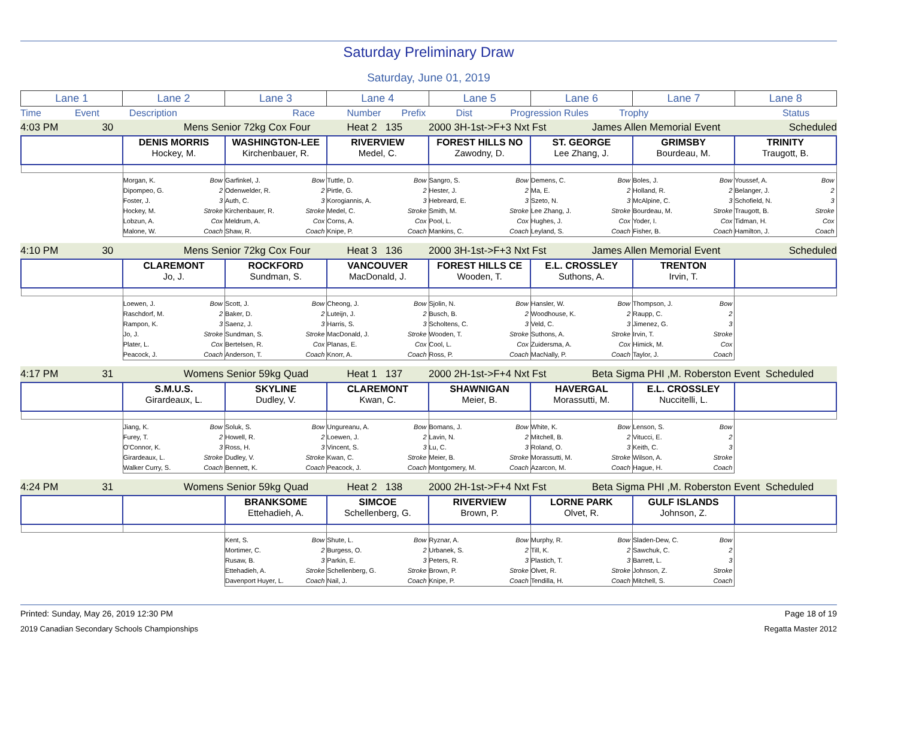Saturday Preliminary Draw
Saturday, June 01, 2019
| Lane 1 | Lane 2 | Lane 3 | Lane 4 | Lane 5 | Lane 6 | Lane 7 | Lane 8 |
| Time | Event | Description | Race | Number | Prefix | Dist | Progression Rules | Trophy | Status |
| 4:03 PM | 30 | Mens Senior 72kg Cox Four | Heat 2 135 | 2000 3H-1st->F+3 Nxt Fst | James Allen Memorial Event | Scheduled |
| | DENIS MORRIS Hockey, M. | WASHINGTON-LEE Kirchenbauer, R. | RIVERVIEW Medel, C. | FOREST HILLS NO Zawodny, D. | ST. GEORGE Lee Zhang, J. | GRIMSBY Bourdeau, M. | TRINITY Traugott, B. |
| | Morgan, K. Bow Dipompeo, G. 2 Foster, J. 3 Hockey, M. Stroke Lobzun, A. Cox Malone, W. Coach | Garfinkel, J. Bow Odenwelder, R. 2 Auth, C. 3 Kirchenbauer, R. Stroke Meldrum, A. Cox Shaw, R. Coach | Tuttle, D. Bow Pirtle, G. 2 Korogiannis, A. 3 Medel, C. Stroke Corns, A. Cox Knipe, P. Coach | Sangro, S. Bow Hester, J. 2 Hebreard, E. 3 Smith, M. Stroke Pool, L. Cox Mankins, C. Coach | Demens, C. Bow Ma, E. 2 Szeto, N. 3 Lee Zhang, J. Stroke Hughes, J. Cox Leyland, S. Coach | Boles, J. Bow Holland, R. 2 McAlpine, C. 3 Bourdeau, M. Stroke Yoder, I. Cox Fisher, B. Coach | Youssef, A. Bow Belanger, J. 2 Schofield, N. 3 Traugott, B. Stroke Tidman, H. Cox Hamilton, J. Coach |
| 4:10 PM | 30 | Mens Senior 72kg Cox Four | Heat 3 136 | 2000 3H-1st->F+3 Nxt Fst | James Allen Memorial Event | Scheduled |
| | CLAREMONT Jo, J. | ROCKFORD Sundman, S. | VANCOUVER MacDonald, J. | FOREST HILLS CE Wooden, T. | E.L. CROSSLEY Suthons, A. | TRENTON Irvin, T. | |
| | Loewen, J. Bow Raschdorf, M. 2 Rampon, K. 3 Jo, J. Stroke Plater, L. Cox Peacock, J. Coach | Scott, J. Bow Baker, D. 2 Saenz, J. 3 Sundman, S. Stroke Bertelsen, R. Cox Anderson, T. Coach | Cheong, J. Bow Luteijn, J. 2 Harris, S. 3 MacDonald, J. Stroke Planas, E. Cox Knorr, A. Coach | Sjolin, N. Bow Busch, B. 2 Scholtens, C. 3 Wooden, T. Stroke Cool, L. Cox Ross, P. Coach | Hansler, W. Bow Woodhouse, K. 2 Veld, C. 3 Suthons, A. Stroke Zuidersma, A. Cox MacNally, P. Coach | Thompson, J. Bow Raupp, C. 2 Jimenez, G. 3 Irvin, T. Stroke Himick, M. Cox Taylor, J. Coach | |
| 4:17 PM | 31 | Womens Senior 59kg Quad | Heat 1 137 | 2000 2H-1st->F+4 Nxt Fst | Beta Sigma PHI ,M. Roberston Event Scheduled |
| | S.M.U.S. Girardeaux, L. | SKYLINE Dudley, V. | CLAREMONT Kwan, C. | SHAWNIGAN Meier, B. | HAVERGAL Morassutti, M. | E.L. CROSSLEY Nuccitelli, L. | |
| | Jiang, K. Bow Furey, T. 2 O'Connor, K. 3 Girardeaux, L. Stroke Walker Curry, S. Coach | Soluk, S. Bow Howell, R. 2 Ross, H. 3 Dudley, V. Stroke Bennett, K. Coach | Ungureanu, A. Bow Loewen, J. 2 Vincent, S. 3 Kwan, C. Stroke Peacock, J. Coach | Bomans, J. Bow Lavin, N. 2 Lu, C. 3 Meier, B. Stroke Montgomery, M. Coach | White, K. Bow Mitchell, B. 2 Roland, O. 3 Morassutti, M. Stroke Azarcon, M. Coach | Lenson, S. Bow Vitucci, E. 2 Keith, C. 3 Wilson, A. Stroke Hague, H. Coach | |
| 4:24 PM | 31 | Womens Senior 59kg Quad | Heat 2 138 | 2000 2H-1st->F+4 Nxt Fst | Beta Sigma PHI ,M. Roberston Event Scheduled |
| | | BRANKSOME Ettehadieh, A. | SIMCOE Schellenberg, G. | RIVERVIEW Brown, P. | LORNE PARK Olvet, R. | GULF ISLANDS Johnson, Z. | |
| | | Kent, S. Bow Mortimer, C. 2 Rusaw, B. 3 Ettehadieh, A. Stroke Davenport Huyer, L. Coach | Shute, L. Bow Burgess, O. 2 Parkin, E. 3 Schellenberg, G. Stroke Nail, J. Coach | Ryznar, A. Bow Urbanek, S. 2 Peters, R. 3 Brown, P. Stroke Knipe, P. Coach | Murphy, R. Bow Till, K. 2 Plastich, T. 3 Olvet, R. Stroke Tendilla, H. Coach | Sladen-Dew, C. Bow Sawchuk, C. 2 Barrett, L. 3 Johnson, Z. Stroke Mitchell, S. Coach | |
Printed: Sunday, May 26, 2019 12:30 PM Page 18 of 19
2019 Canadian Secondary Schools Championships Regatta Master 2012